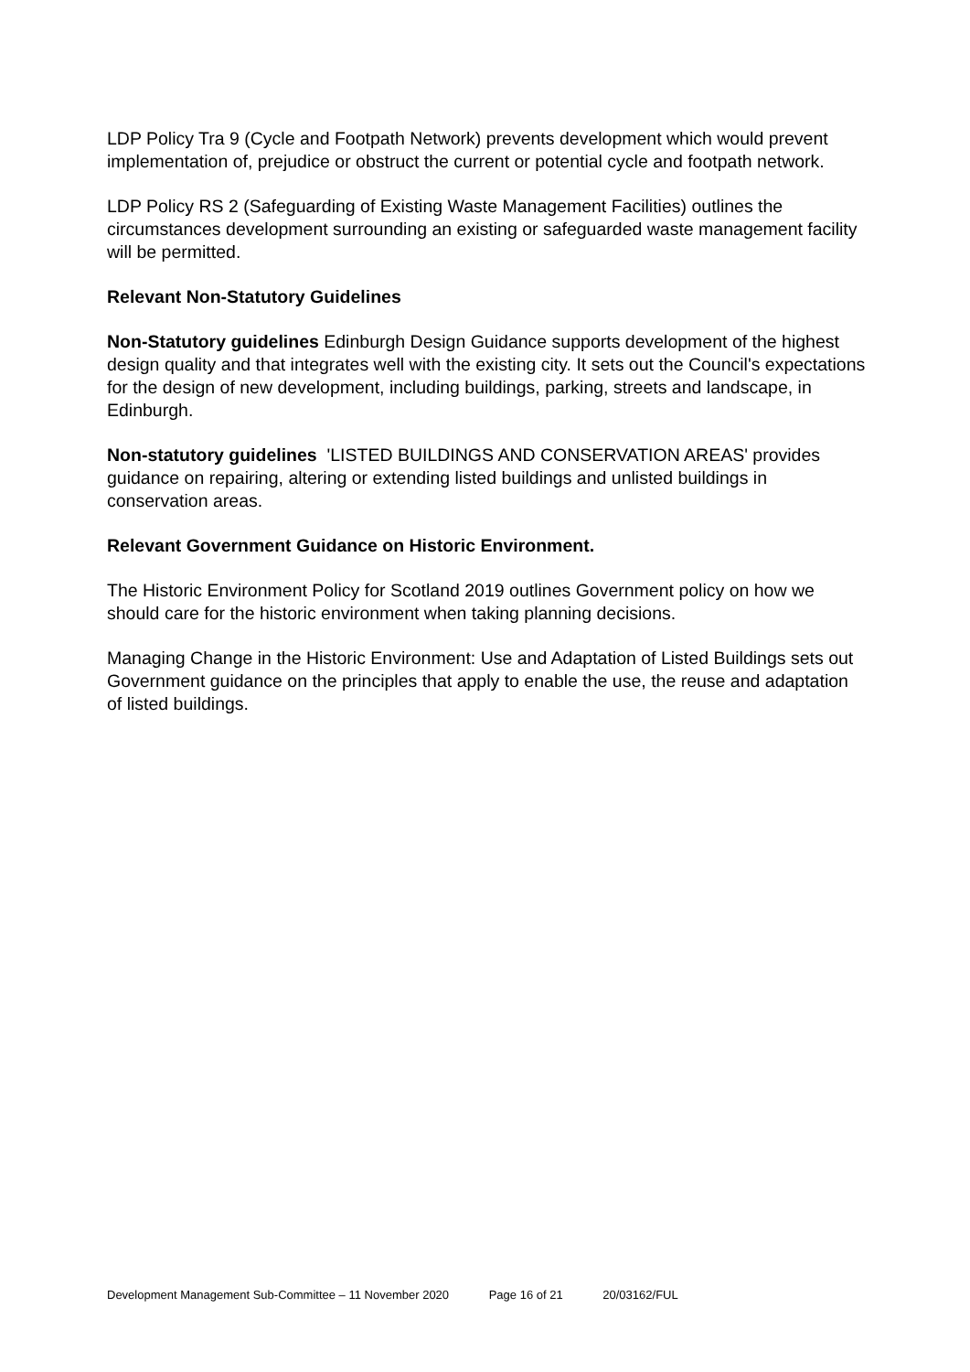LDP Policy Tra 9 (Cycle and Footpath Network) prevents development which would prevent implementation of, prejudice or obstruct the current or potential cycle and footpath network.
LDP Policy RS 2 (Safeguarding of Existing Waste Management Facilities) outlines the circumstances development surrounding an existing or safeguarded waste management facility will be permitted.
Relevant Non-Statutory Guidelines
Non-Statutory guidelines Edinburgh Design Guidance supports development of the highest design quality and that integrates well with the existing city. It sets out the Council's expectations for the design of new development, including buildings, parking, streets and landscape, in Edinburgh.
Non-statutory guidelines 'LISTED BUILDINGS AND CONSERVATION AREAS' provides guidance on repairing, altering or extending listed buildings and unlisted buildings in conservation areas.
Relevant Government Guidance on Historic Environment.
The Historic Environment Policy for Scotland 2019 outlines Government policy on how we should care for the historic environment when taking planning decisions.
Managing Change in the Historic Environment: Use and Adaptation of Listed Buildings sets out Government guidance on the principles that apply to enable the use, the reuse and adaptation of listed buildings.
Development Management Sub-Committee – 11 November 2020 Page 16 of 21 20/03162/FUL